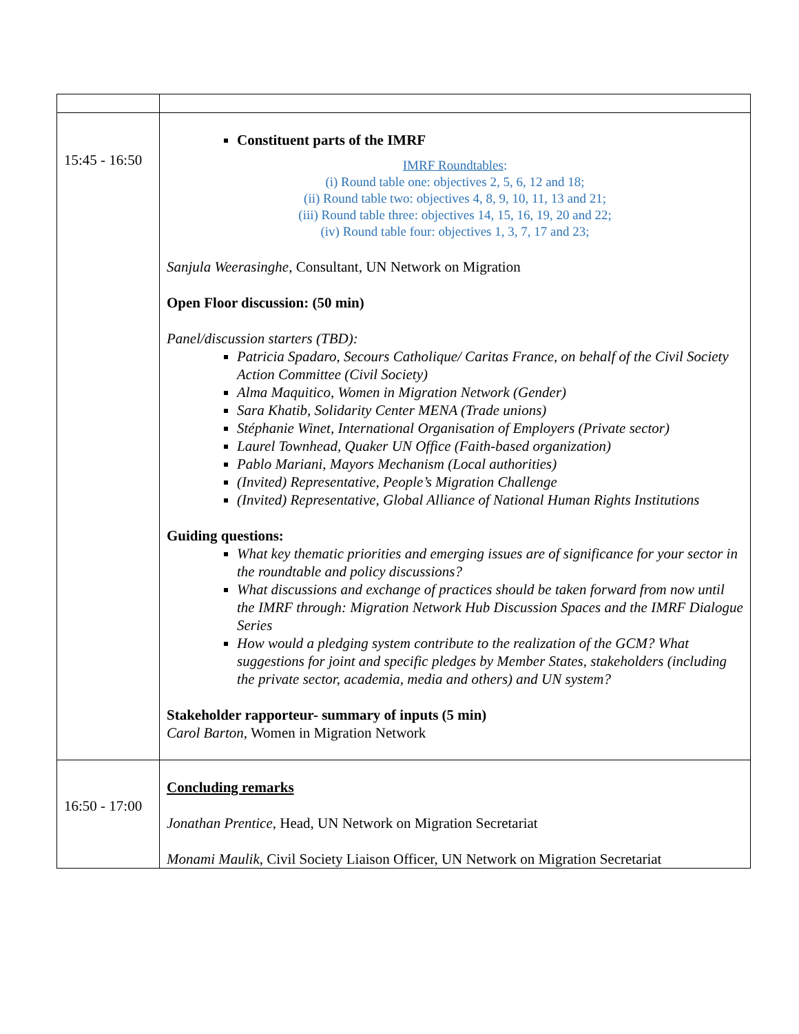| 15:45 ‐ 16:50 | Constituent parts of the IMRF IMRF Roundtables : (i) Round table one: objectives 2, 5, 6, 12 and 18; (ii) Round table two: objectives 4, 8, 9, 10, 11, 13 and 21; (iii) Round table three: objectives 14, 15, 16, 19, 20 and 22; (iv) Round table four: objectives 1, 3, 7, 17 and 23; Sanjula Weerasinghe, Consultant, UN Network on Migration Open Floor discussion: (50 min) Panel/discussion starters (TBD): Patricia Spadaro, Secours Catholique/ Caritas France, on behalf of the Civil Society Action Committee (Civil Society) Alma Maquitico, Women in Migration Network (Gender) Sara Khatib, Solidarity Center MENA (Trade unions) Stéphanie Winet, International Organisation of Employers (Private sector) Laurel Townhead, Quaker UN Office (Faith-based organization) Pablo Mariani, Mayors Mechanism (Local authorities) (Invited) Representative, People’s Migration Challenge (Invited) Representative, Global Alliance of National Human Rights Institutions Guiding questions: What key thematic priorities and emerging issues are of significance for your sector in the roundtable and policy discussions? What discussions and exchange of practices should be taken forward from now until the IMRF through: Migration Network Hub Discussion Spaces and the IMRF Dialogue Series How would a pledging system contribute to the realization of the GCM? What suggestions for joint and specific pledges by Member States, stakeholders (including the private sector, academia, media and others) and UN system? Stakeholder rapporteur- summary of inputs (5 min) Carol Barton, Women in Migration Network |
| 16:50 ‐ 17:00 | Concluding remarks Jonathan Prentice , Head, UN Network on Migration Secretariat Monami Maulik , Civil Society Liaison Officer, UN Network on Migration Secretariat |